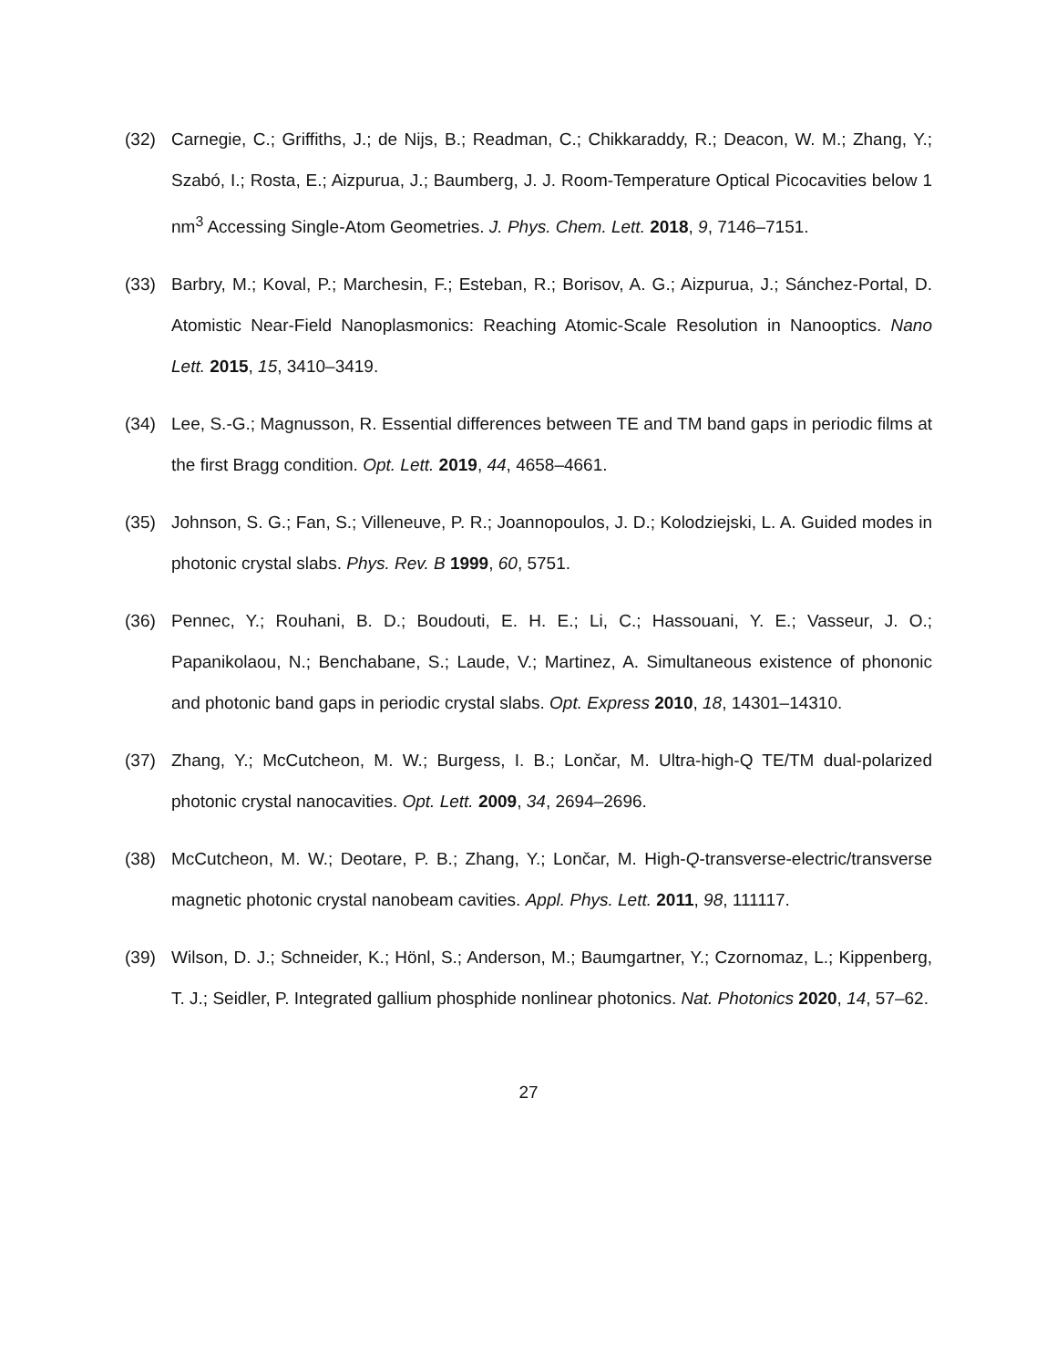(32) Carnegie, C.; Griffiths, J.; de Nijs, B.; Readman, C.; Chikkaraddy, R.; Deacon, W. M.; Zhang, Y.; Szabó, I.; Rosta, E.; Aizpurua, J.; Baumberg, J. J. Room-Temperature Optical Picocavities below 1 nm<sup>3</sup> Accessing Single-Atom Geometries. J. Phys. Chem. Lett. 2018, 9, 7146–7151.
(33) Barbry, M.; Koval, P.; Marchesin, F.; Esteban, R.; Borisov, A. G.; Aizpurua, J.; Sánchez-Portal, D. Atomistic Near-Field Nanoplasmonics: Reaching Atomic-Scale Resolution in Nanooptics. Nano Lett. 2015, 15, 3410–3419.
(34) Lee, S.-G.; Magnusson, R. Essential differences between TE and TM band gaps in periodic films at the first Bragg condition. Opt. Lett. 2019, 44, 4658–4661.
(35) Johnson, S. G.; Fan, S.; Villeneuve, P. R.; Joannopoulos, J. D.; Kolodziejski, L. A. Guided modes in photonic crystal slabs. Phys. Rev. B 1999, 60, 5751.
(36) Pennec, Y.; Rouhani, B. D.; Boudouti, E. H. E.; Li, C.; Hassouani, Y. E.; Vasseur, J. O.; Papanikolaou, N.; Benchabane, S.; Laude, V.; Martinez, A. Simultaneous existence of phononic and photonic band gaps in periodic crystal slabs. Opt. Express 2010, 18, 14301–14310.
(37) Zhang, Y.; McCutcheon, M. W.; Burgess, I. B.; Lončar, M. Ultra-high-Q TE/TM dual-polarized photonic crystal nanocavities. Opt. Lett. 2009, 34, 2694–2696.
(38) McCutcheon, M. W.; Deotare, P. B.; Zhang, Y.; Lončar, M. High-Q-transverse-electric/transverse magnetic photonic crystal nanobeam cavities. Appl. Phys. Lett. 2011, 98, 111117.
(39) Wilson, D. J.; Schneider, K.; Hönl, S.; Anderson, M.; Baumgartner, Y.; Czornomaz, L.; Kippenberg, T. J.; Seidler, P. Integrated gallium phosphide nonlinear photonics. Nat. Photonics 2020, 14, 57–62.
27